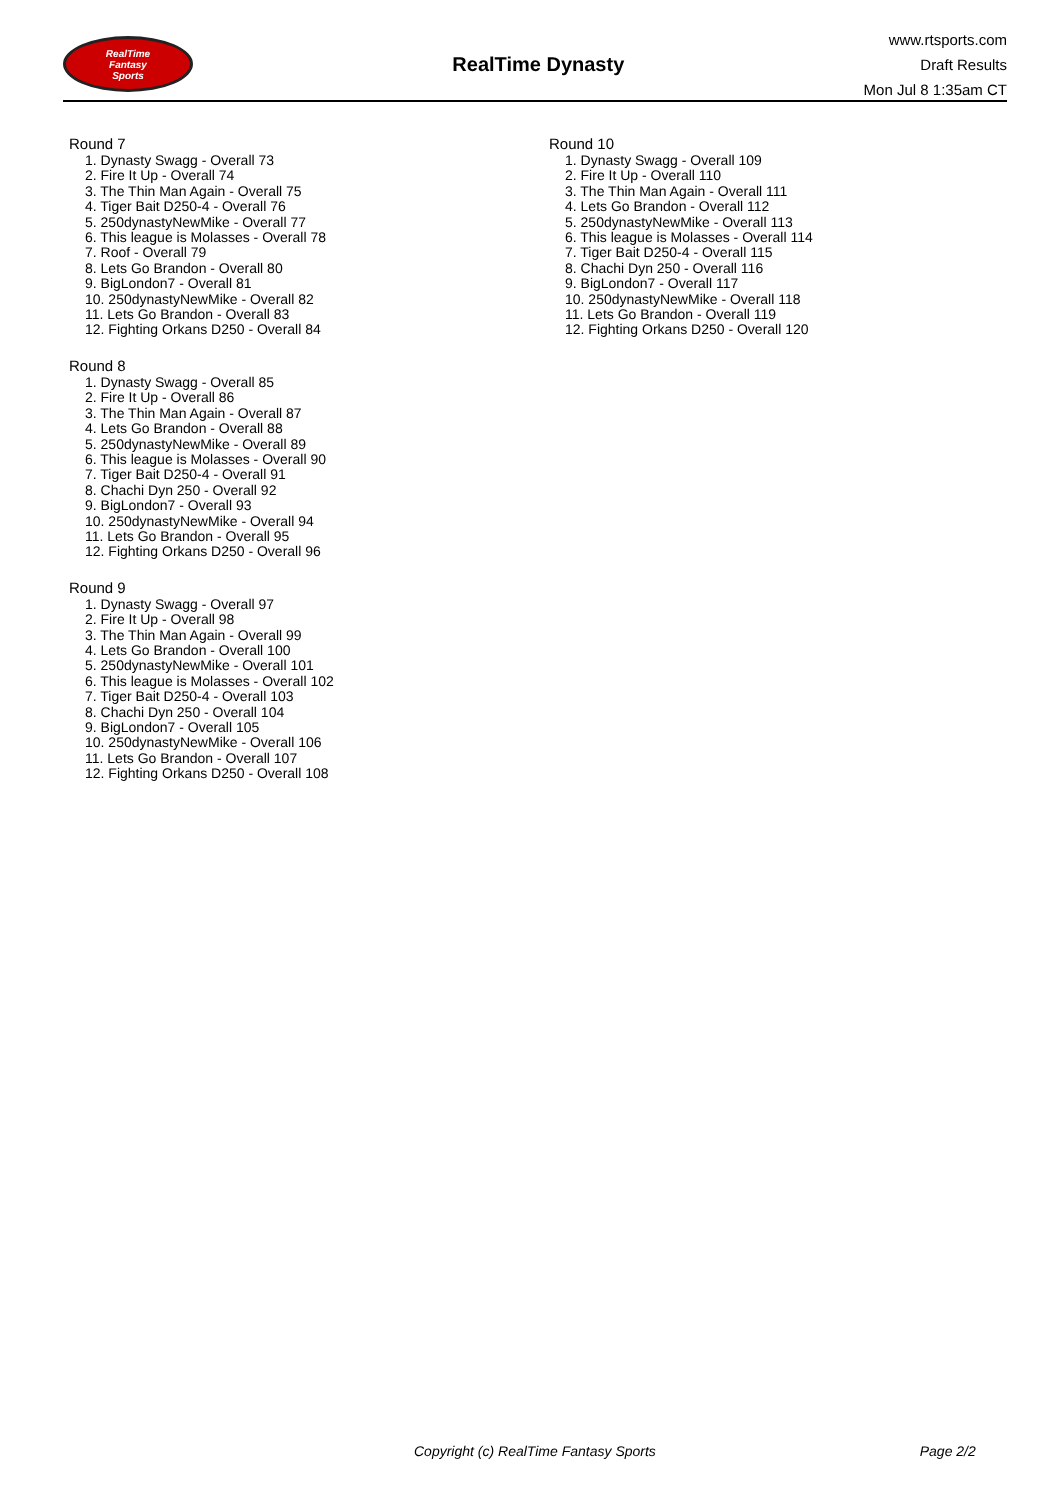RealTime
Fantasy
Sports
RealTime Dynasty
www.rtsports.com
Draft Results
Mon Jul 8 1:35am CT
Round 7
1. Dynasty Swagg - Overall 73
2. Fire It Up - Overall 74
3. The Thin Man Again - Overall 75
4. Tiger Bait D250-4 - Overall 76
5. 250dynastyNewMike - Overall 77
6. This league is Molasses - Overall 78
7. Roof - Overall 79
8. Lets Go Brandon - Overall 80
9. BigLondon7 - Overall 81
10. 250dynastyNewMike - Overall 82
11. Lets Go Brandon - Overall 83
12. Fighting Orkans D250 - Overall 84
Round 8
1. Dynasty Swagg - Overall 85
2. Fire It Up - Overall 86
3. The Thin Man Again - Overall 87
4. Lets Go Brandon - Overall 88
5. 250dynastyNewMike - Overall 89
6. This league is Molasses - Overall 90
7. Tiger Bait D250-4 - Overall 91
8. Chachi Dyn 250 - Overall 92
9. BigLondon7 - Overall 93
10. 250dynastyNewMike - Overall 94
11. Lets Go Brandon - Overall 95
12. Fighting Orkans D250 - Overall 96
Round 9
1. Dynasty Swagg - Overall 97
2. Fire It Up - Overall 98
3. The Thin Man Again - Overall 99
4. Lets Go Brandon - Overall 100
5. 250dynastyNewMike - Overall 101
6. This league is Molasses - Overall 102
7. Tiger Bait D250-4 - Overall 103
8. Chachi Dyn 250 - Overall 104
9. BigLondon7 - Overall 105
10. 250dynastyNewMike - Overall 106
11. Lets Go Brandon - Overall 107
12. Fighting Orkans D250 - Overall 108
Round 10
1. Dynasty Swagg - Overall 109
2. Fire It Up - Overall 110
3. The Thin Man Again - Overall 111
4. Lets Go Brandon - Overall 112
5. 250dynastyNewMike - Overall 113
6. This league is Molasses - Overall 114
7. Tiger Bait D250-4 - Overall 115
8. Chachi Dyn 250 - Overall 116
9. BigLondon7 - Overall 117
10. 250dynastyNewMike - Overall 118
11. Lets Go Brandon - Overall 119
12. Fighting Orkans D250 - Overall 120
Copyright (c) RealTime Fantasy Sports Page 2/2